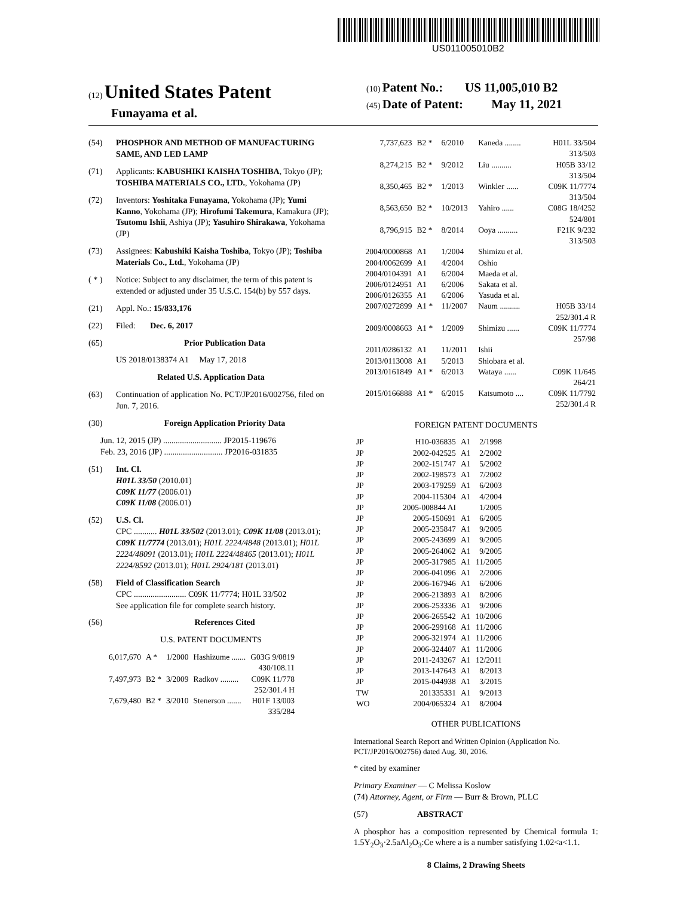US011005010B2
(12) United States Patent
Funayama et al.
(10) Patent No.: US 11,005,010 B2
(45) Date of Patent: May 11, 2021
(54) PHOSPHOR AND METHOD OF MANUFACTURING SAME, AND LED LAMP
(71) Applicants: KABUSHIKI KAISHA TOSHIBA, Tokyo (JP); TOSHIBA MATERIALS CO., LTD., Yokohama (JP)
(72) Inventors: Yoshitaka Funayama, Yokohama (JP); Yumi Kanno, Yokohama (JP); Hirofumi Takemura, Kamakura (JP); Tsutomu Ishii, Ashiya (JP); Yasuhiro Shirakawa, Yokohama (JP)
(73) Assignees: Kabushiki Kaisha Toshiba, Tokyo (JP); Toshiba Materials Co., Ltd., Yokohama (JP)
( * ) Notice: Subject to any disclaimer, the term of this patent is extended or adjusted under 35 U.S.C. 154(b) by 557 days.
(21) Appl. No.: 15/833,176
(22) Filed: Dec. 6, 2017
(65) Prior Publication Data
US 2018/0138374 A1 May 17, 2018
Related U.S. Application Data
(63) Continuation of application No. PCT/JP2016/002756, filed on Jun. 7, 2016.
(30) Foreign Application Priority Data
Jun. 12, 2015 (JP) ............................ JP2015-119676
Feb. 23, 2016 (JP) ............................ JP2016-031835
(51) Int. Cl.
H01L 33/50 (2010.01)
C09K 11/77 (2006.01)
C09K 11/08 (2006.01)
(52) U.S. Cl.
CPC ........... H01L 33/502 (2013.01); C09K 11/08 (2013.01); C09K 11/7774 (2013.01); H01L 2224/4848 (2013.01); H01L 2224/48091 (2013.01); H01L 2224/48465 (2013.01); H01L 2224/8592 (2013.01); H01L 2924/181 (2013.01)
(58) Field of Classification Search
CPC ......................... C09K 11/7774; H01L 33/502
See application file for complete search history.
(56) References Cited
U.S. PATENT DOCUMENTS
| 6,017,670 | A * | 1/2000 | Hashizume ....... | G03G 9/0819 430/108.11 |
| 7,497,973 | B2 * | 3/2009 | Radkov ......... | C09K 11/778 252/301.4 H |
| 7,679,480 | B2 * | 3/2010 | Stenerson ....... | H01F 13/003 335/284 |
| 7,737,623 | B2 * | 6/2010 | Kaneda ........ | H01L 33/504 313/503 |
| 8,274,215 | B2 * | 9/2012 | Liu .......... | H05B 33/12 313/504 |
| 8,350,465 | B2 * | 1/2013 | Winkler ...... | C09K 11/7774 313/504 |
| 8,563,650 | B2 * | 10/2013 | Yahiro ...... | C08G 18/4252 524/801 |
| 8,796,915 | B2 * | 8/2014 | Ooya .......... | F21K 9/232 313/503 |
| 2004/0000868 | A1 | 1/2004 | Shimizu et al. | |
| 2004/0062699 | A1 | 4/2004 | Oshio | |
| 2004/0104391 | A1 | 6/2004 | Maeda et al. | |
| 2006/0124951 | A1 | 6/2006 | Sakata et al. | |
| 2006/0126355 | A1 | 6/2006 | Yasuda et al. | |
| 2007/0272899 | A1 * | 11/2007 | Naum .......... | H05B 33/14 252/301.4 R |
| 2009/0008663 | A1 * | 1/2009 | Shimizu ...... | C09K 11/7774 257/98 |
| 2011/0286132 | A1 | 11/2011 | Ishii | |
| 2013/0113008 | A1 | 5/2013 | Shiobara et al. | |
| 2013/0161849 | A1 * | 6/2013 | Wataya ...... | C09K 11/645 264/21 |
| 2015/0166888 | A1 * | 6/2015 | Katsumoto .... | C09K 11/7792 252/301.4 R |
FOREIGN PATENT DOCUMENTS
| JP | H10-036835 | A1 | 2/1998 |
| JP | 2002-042525 | A1 | 2/2002 |
| JP | 2002-151747 | A1 | 5/2002 |
| JP | 2002-198573 | A1 | 7/2002 |
| JP | 2003-179259 | A1 | 6/2003 |
| JP | 2004-115304 | A1 | 4/2004 |
| JP | 2005-008844 AI | | 1/2005 |
| JP | 2005-150691 | A1 | 6/2005 |
| JP | 2005-235847 | A1 | 9/2005 |
| JP | 2005-243699 | A1 | 9/2005 |
| JP | 2005-264062 | A1 | 9/2005 |
| JP | 2005-317985 | A1 | 11/2005 |
| JP | 2006-041096 | A1 | 2/2006 |
| JP | 2006-167946 | A1 | 6/2006 |
| JP | 2006-213893 | A1 | 8/2006 |
| JP | 2006-253336 | A1 | 9/2006 |
| JP | 2006-265542 | A1 | 10/2006 |
| JP | 2006-299168 | A1 | 11/2006 |
| JP | 2006-321974 | A1 | 11/2006 |
| JP | 2006-324407 | A1 | 11/2006 |
| JP | 2011-243267 | A1 | 12/2011 |
| JP | 2013-147643 | A1 | 8/2013 |
| JP | 2015-044938 | A1 | 3/2015 |
| TW | 201335331 | A1 | 9/2013 |
| WO | 2004/065324 | A1 | 8/2004 |
OTHER PUBLICATIONS
International Search Report and Written Opinion (Application No. PCT/JP2016/002756) dated Aug. 30, 2016.
* cited by examiner
Primary Examiner — C Melissa Koslow
(74) Attorney, Agent, or Firm — Burr & Brown, PLLC
(57) ABSTRACT
A phosphor has a composition represented by Chemical formula 1: 1.5Y<sub>2</sub>O<sub>3</sub>·2.5aAl<sub>2</sub>O<sub>3</sub>:Ce where a is a number satisfying 1.02<a<1.1.
8 Claims, 2 Drawing Sheets